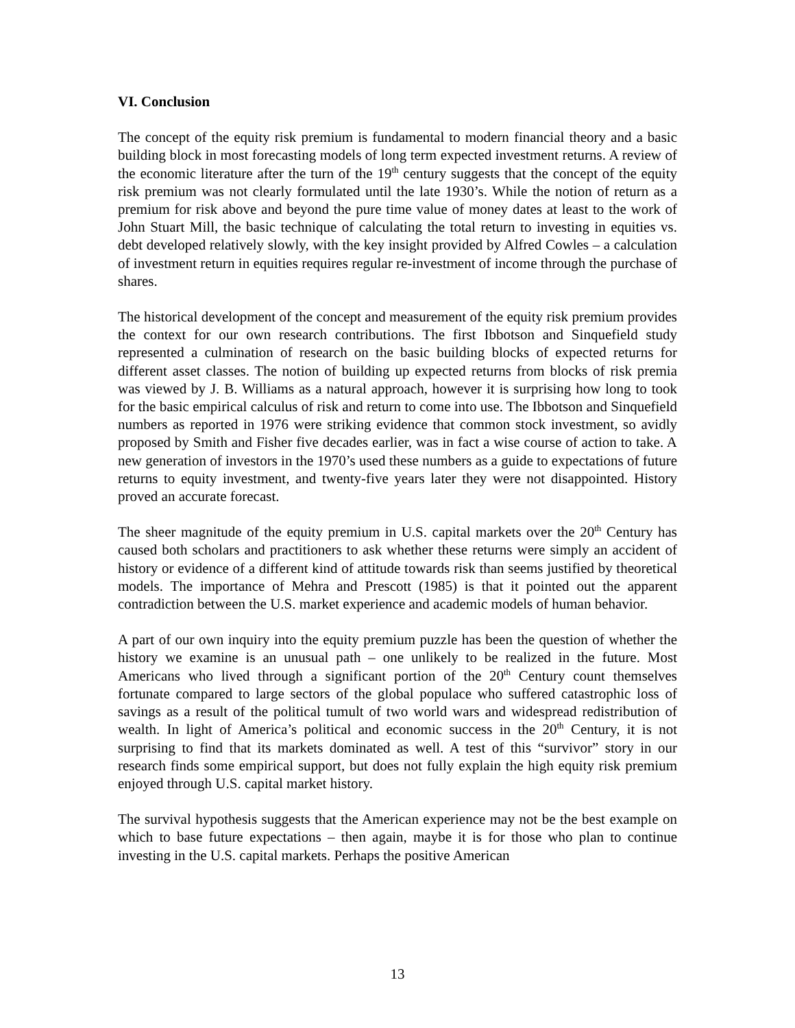VI. Conclusion
The concept of the equity risk premium is fundamental to modern financial theory and a basic building block in most forecasting models of long term expected investment returns. A review of the economic literature after the turn of the 19<sup>th</sup> century suggests that the concept of the equity risk premium was not clearly formulated until the late 1930’s. While the notion of return as a premium for risk above and beyond the pure time value of money dates at least to the work of John Stuart Mill, the basic technique of calculating the total return to investing in equities vs. debt developed relatively slowly, with the key insight provided by Alfred Cowles – a calculation of investment return in equities requires regular re-investment of income through the purchase of shares.
The historical development of the concept and measurement of the equity risk premium provides the context for our own research contributions. The first Ibbotson and Sinquefield study represented a culmination of research on the basic building blocks of expected returns for different asset classes. The notion of building up expected returns from blocks of risk premia was viewed by J. B. Williams as a natural approach, however it is surprising how long to took for the basic empirical calculus of risk and return to come into use. The Ibbotson and Sinquefield numbers as reported in 1976 were striking evidence that common stock investment, so avidly proposed by Smith and Fisher five decades earlier, was in fact a wise course of action to take. A new generation of investors in the 1970’s used these numbers as a guide to expectations of future returns to equity investment, and twenty-five years later they were not disappointed. History proved an accurate forecast.
The sheer magnitude of the equity premium in U.S. capital markets over the 20<sup>th</sup> Century has caused both scholars and practitioners to ask whether these returns were simply an accident of history or evidence of a different kind of attitude towards risk than seems justified by theoretical models. The importance of Mehra and Prescott (1985) is that it pointed out the apparent contradiction between the U.S. market experience and academic models of human behavior.
A part of our own inquiry into the equity premium puzzle has been the question of whether the history we examine is an unusual path – one unlikely to be realized in the future. Most Americans who lived through a significant portion of the 20<sup>th</sup> Century count themselves fortunate compared to large sectors of the global populace who suffered catastrophic loss of savings as a result of the political tumult of two world wars and widespread redistribution of wealth. In light of America’s political and economic success in the 20<sup>th</sup> Century, it is not surprising to find that its markets dominated as well. A test of this “survivor” story in our research finds some empirical support, but does not fully explain the high equity risk premium enjoyed through U.S. capital market history.
The survival hypothesis suggests that the American experience may not be the best example on which to base future expectations – then again, maybe it is for those who plan to continue investing in the U.S. capital markets. Perhaps the positive American
13